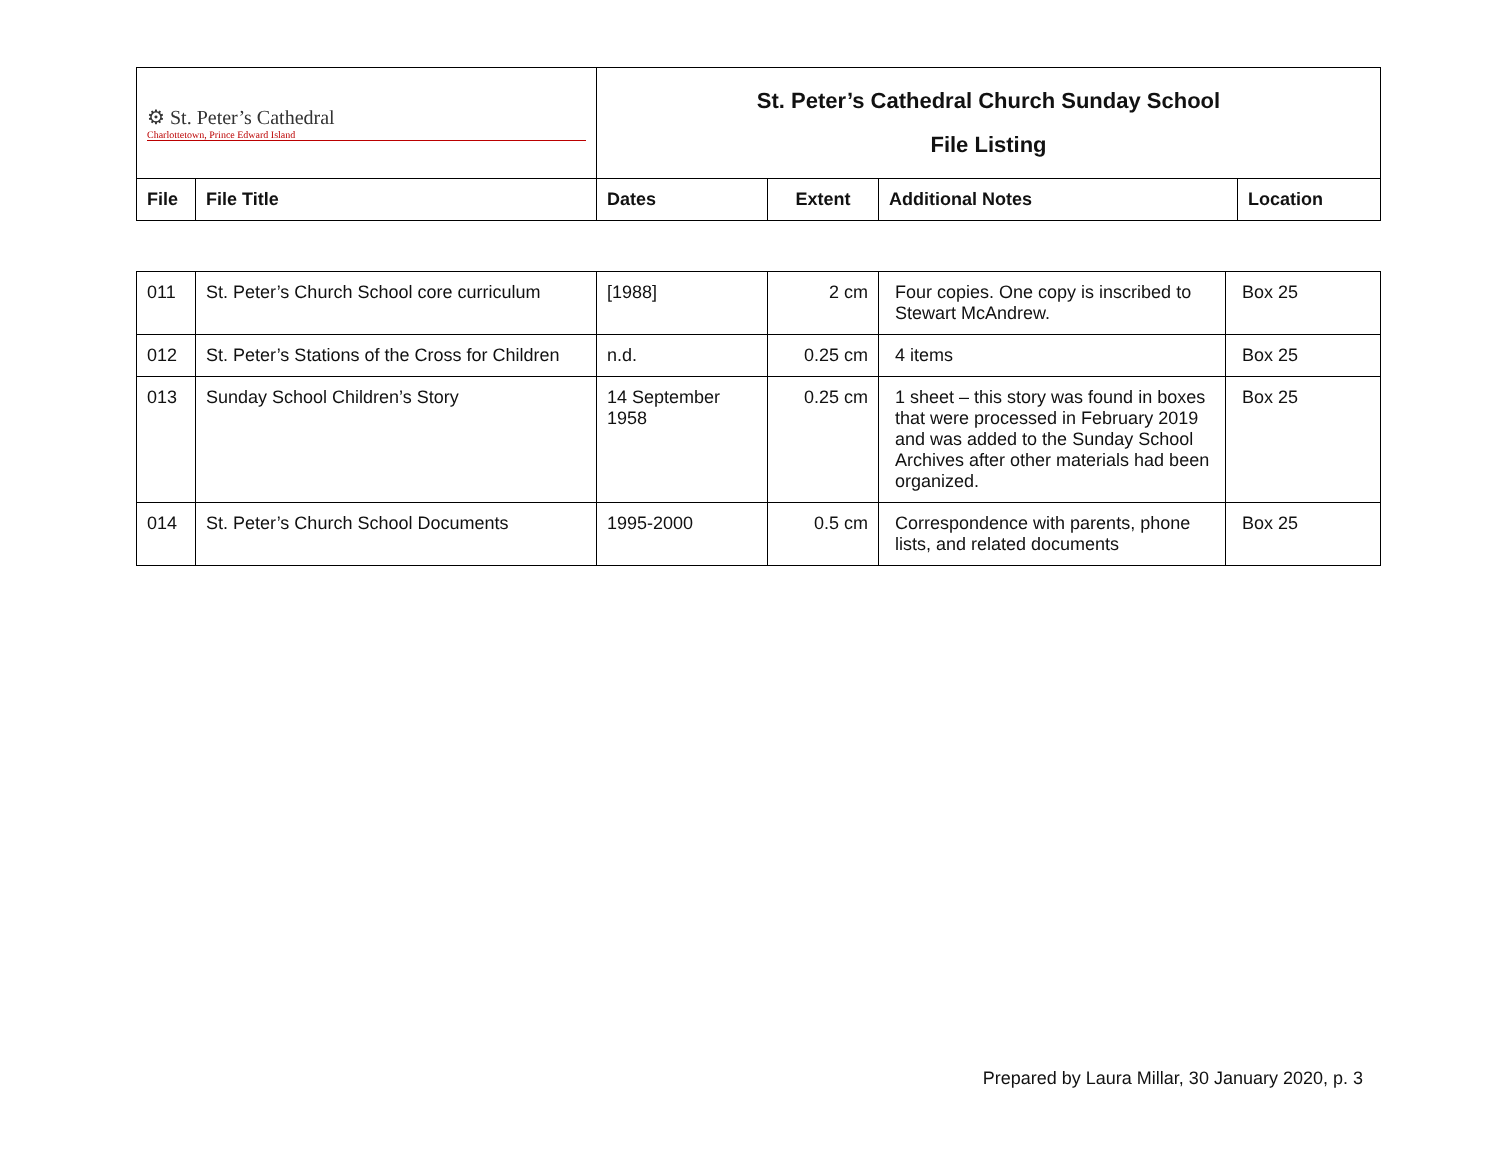| ⚙ St. Peter’s Cathedral Charlottetown, Prince Edward Island | | St. Peter’s Cathedral Church Sunday School File Listing | | | |
| File | File Title | Dates | Extent | Additional Notes | Location |
| 011 | St. Peter’s Church School core curriculum | [1988] | 2 cm | Four copies. One copy is inscribed to Stewart McAndrew. | Box 25 |
| 012 | St. Peter’s Stations of the Cross for Children | n.d. | 0.25 cm | 4 items | Box 25 |
| 013 | Sunday School Children’s Story | 14 September 1958 | 0.25 cm | 1 sheet – this story was found in boxes that were processed in February 2019 and was added to the Sunday School Archives after other materials had been organized. | Box 25 |
| 014 | St. Peter’s Church School Documents | 1995-2000 | 0.5 cm | Correspondence with parents, phone lists, and related documents | Box 25 |
Prepared by Laura Millar, 30 January 2020, p. 3